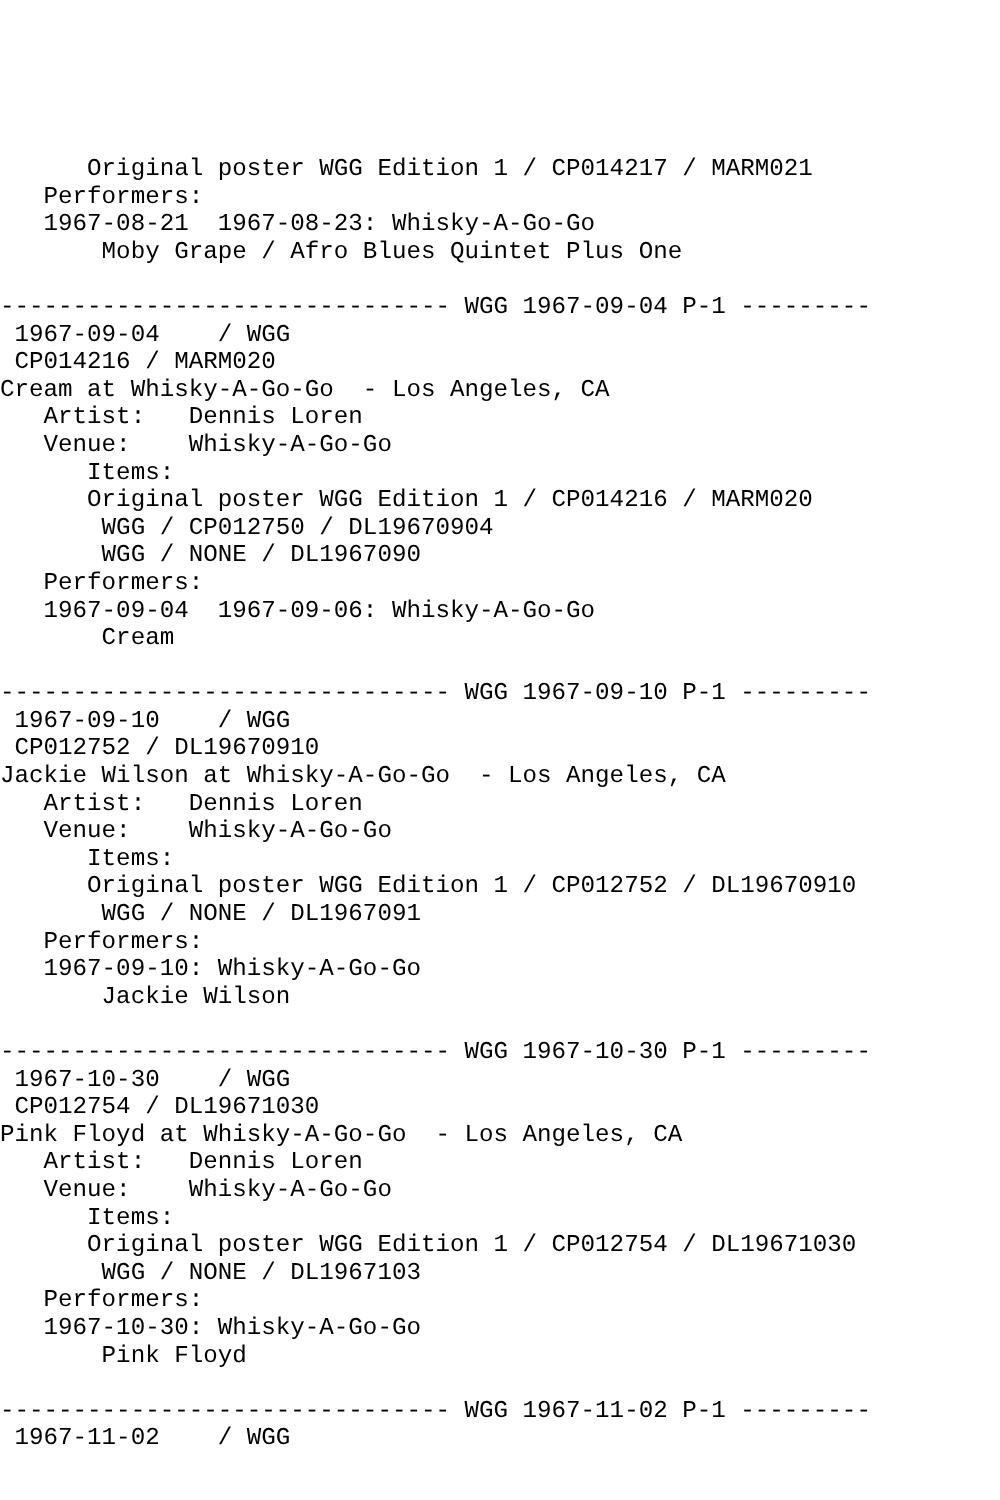Original poster WGG Edition 1 / CP014217 / MARM021
   Performers:
   1967-08-21  1967-08-23: Whisky-A-Go-Go
       Moby Grape / Afro Blues Quintet Plus One

------------------------------- WGG 1967-09-04 P-1 ---------
 1967-09-04    / WGG
 CP014216 / MARM020
Cream at Whisky-A-Go-Go  - Los Angeles, CA
   Artist:   Dennis Loren
   Venue:    Whisky-A-Go-Go
      Items:
      Original poster WGG Edition 1 / CP014216 / MARM020
       WGG / CP012750 / DL19670904
       WGG / NONE / DL1967090
   Performers:
   1967-09-04  1967-09-06: Whisky-A-Go-Go
       Cream

------------------------------- WGG 1967-09-10 P-1 ---------
 1967-09-10    / WGG
 CP012752 / DL19670910
Jackie Wilson at Whisky-A-Go-Go  - Los Angeles, CA
   Artist:   Dennis Loren
   Venue:    Whisky-A-Go-Go
      Items:
      Original poster WGG Edition 1 / CP012752 / DL19670910
       WGG / NONE / DL1967091
   Performers:
   1967-09-10: Whisky-A-Go-Go
       Jackie Wilson

------------------------------- WGG 1967-10-30 P-1 ---------
 1967-10-30    / WGG
 CP012754 / DL19671030
Pink Floyd at Whisky-A-Go-Go  - Los Angeles, CA
   Artist:   Dennis Loren
   Venue:    Whisky-A-Go-Go
      Items:
      Original poster WGG Edition 1 / CP012754 / DL19671030
       WGG / NONE / DL1967103
   Performers:
   1967-10-30: Whisky-A-Go-Go
       Pink Floyd

------------------------------- WGG 1967-11-02 P-1 ---------
 1967-11-02    / WGG